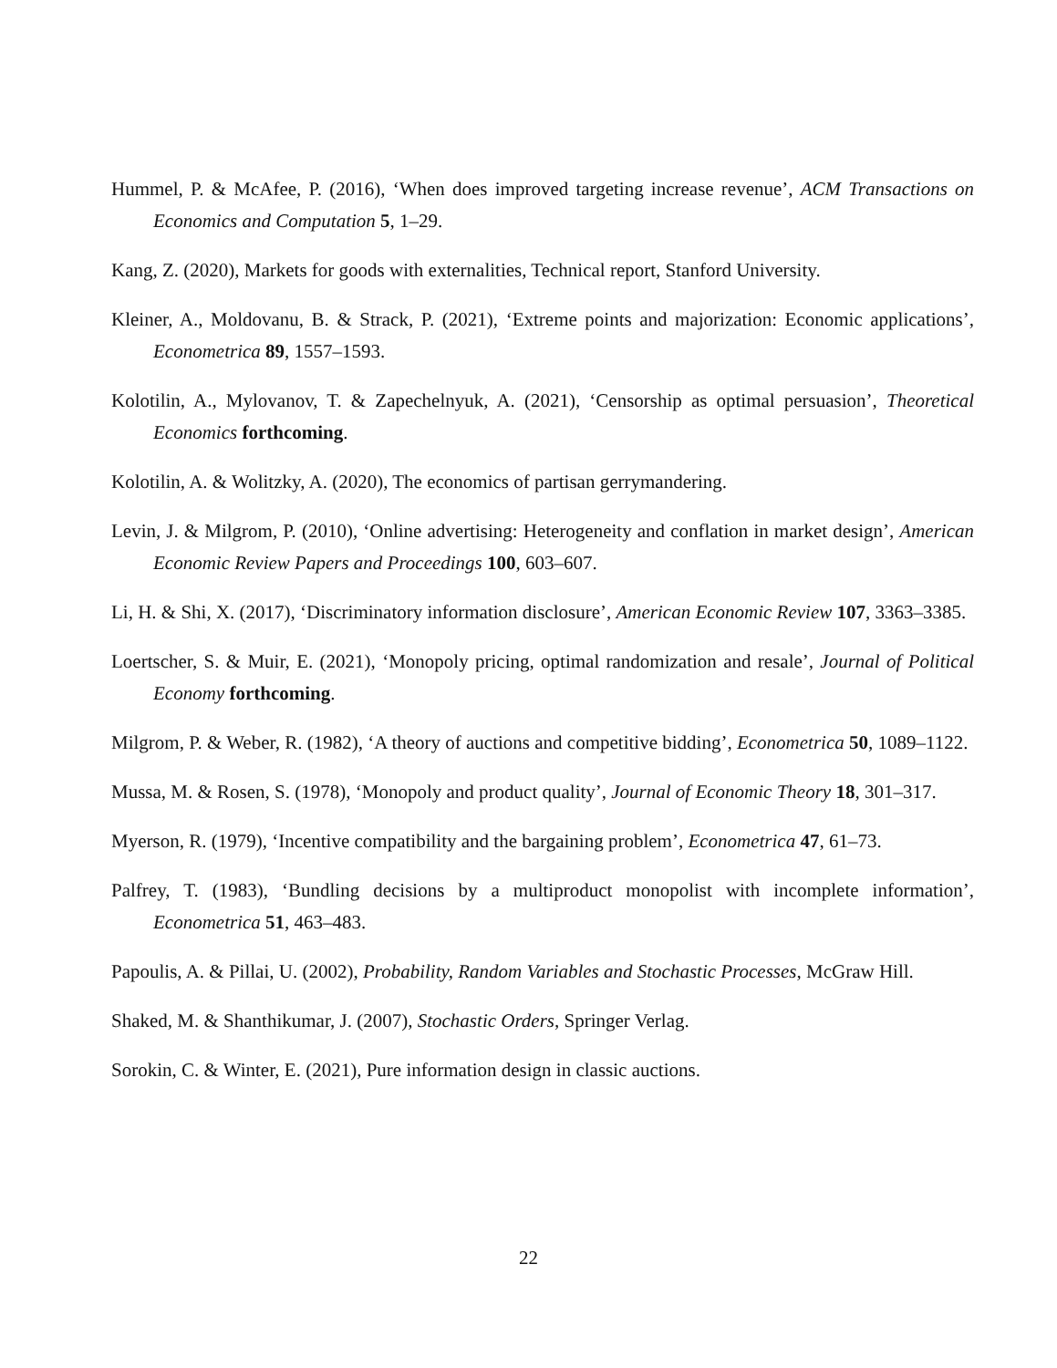Hummel, P. & McAfee, P. (2016), ‘When does improved targeting increase revenue’, ACM Transactions on Economics and Computation 5, 1–29.
Kang, Z. (2020), Markets for goods with externalities, Technical report, Stanford University.
Kleiner, A., Moldovanu, B. & Strack, P. (2021), ‘Extreme points and majorization: Economic applications’, Econometrica 89, 1557–1593.
Kolotilin, A., Mylovanov, T. & Zapechelnyuk, A. (2021), ‘Censorship as optimal persuasion’, Theoretical Economics forthcoming.
Kolotilin, A. & Wolitzky, A. (2020), The economics of partisan gerrymandering.
Levin, J. & Milgrom, P. (2010), ‘Online advertising: Heterogeneity and conflation in market design’, American Economic Review Papers and Proceedings 100, 603–607.
Li, H. & Shi, X. (2017), ‘Discriminatory information disclosure’, American Economic Review 107, 3363–3385.
Loertscher, S. & Muir, E. (2021), ‘Monopoly pricing, optimal randomization and resale’, Journal of Political Economy forthcoming.
Milgrom, P. & Weber, R. (1982), ‘A theory of auctions and competitive bidding’, Econometrica 50, 1089–1122.
Mussa, M. & Rosen, S. (1978), ‘Monopoly and product quality’, Journal of Economic Theory 18, 301–317.
Myerson, R. (1979), ‘Incentive compatibility and the bargaining problem’, Econometrica 47, 61–73.
Palfrey, T. (1983), ‘Bundling decisions by a multiproduct monopolist with incomplete information’, Econometrica 51, 463–483.
Papoulis, A. & Pillai, U. (2002), Probability, Random Variables and Stochastic Processes, McGraw Hill.
Shaked, M. & Shanthikumar, J. (2007), Stochastic Orders, Springer Verlag.
Sorokin, C. & Winter, E. (2021), Pure information design in classic auctions.
22